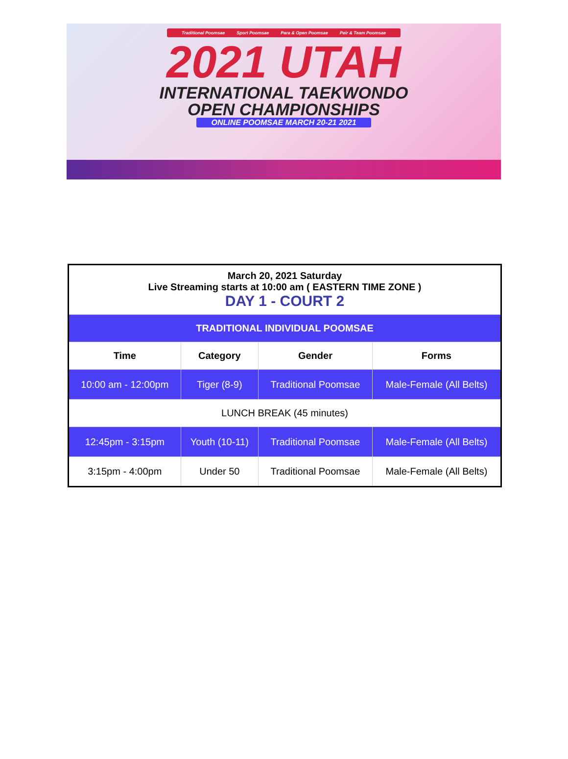Traditional Poomsae Sport Poomsae Para & Open Poomsae Pair & Team Poomsae
2021 UTAH
INTERNATIONAL TAEKWONDO
OPEN CHAMPIONSHIPS
ONLINE POOMSAE MARCH 20-21 2021
| March 20, 2021 Saturday Live Streaming starts at 10:00 am ( EASTERN TIME ZONE ) DAY 1 - COURT 2 | | | |
| TRADITIONAL INDIVIDUAL POOMSAE | | | |
| Time | Category | Gender | Forms |
| 10:00 am - 12:00pm | Tiger (8-9) | Traditional Poomsae | Male-Female (All Belts) |
| LUNCH BREAK (45 minutes) | | | |
| 12:45pm - 3:15pm | Youth (10-11) | Traditional Poomsae | Male-Female (All Belts) |
| 3:15pm - 4:00pm | Under 50 | Traditional Poomsae | Male-Female (All Belts) |